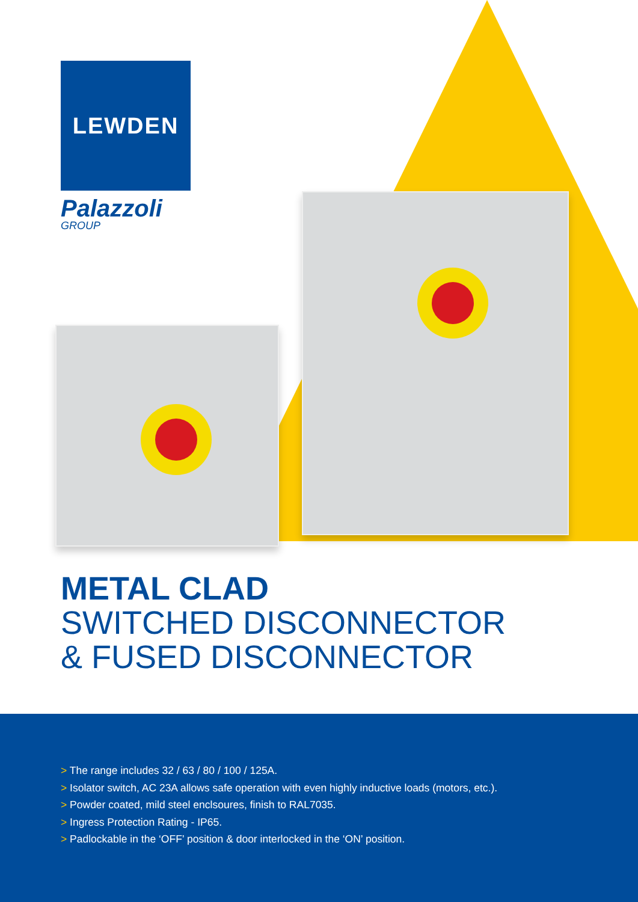LEWDEN
Palazzoli
GROUP
METAL CLAD
SWITCHED DISCONNECTOR
& FUSED DISCONNECTOR
> The range includes 32 / 63 / 80 / 100 / 125A.
> Isolator switch, AC 23A allows safe operation with even highly inductive loads (motors, etc.).
> Powder coated, mild steel enclsoures, finish to RAL7035.
> Ingress Protection Rating - IP65.
> Padlockable in the ‘OFF’ position & door interlocked in the ‘ON’ position.